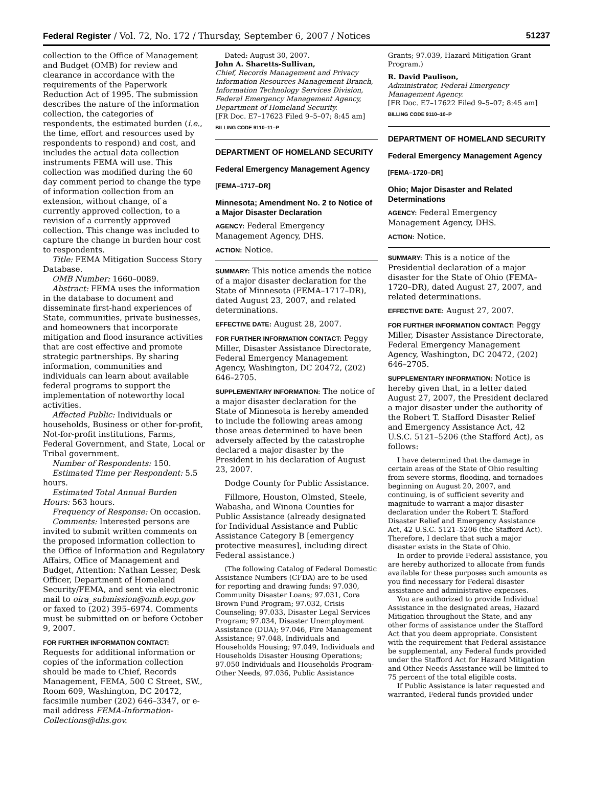Federal Register / Vol. 72, No. 172 / Thursday, September 6, 2007 / Notices 51237
collection to the Office of Management and Budget (OMB) for review and clearance in accordance with the requirements of the Paperwork Reduction Act of 1995. The submission describes the nature of the information collection, the categories of respondents, the estimated burden (i.e., the time, effort and resources used by respondents to respond) and cost, and includes the actual data collection instruments FEMA will use. This collection was modified during the 60 day comment period to change the type of information collection from an extension, without change, of a currently approved collection, to a revision of a currently approved collection. This change was included to capture the change in burden hour cost to respondents.
Title: FEMA Mitigation Success Story Database.
OMB Number: 1660–0089.
Abstract: FEMA uses the information in the database to document and disseminate first-hand experiences of State, communities, private businesses, and homeowners that incorporate mitigation and flood insurance activities that are cost effective and promote strategic partnerships. By sharing information, communities and individuals can learn about available federal programs to support the implementation of noteworthy local activities.
Affected Public: Individuals or households, Business or other for-profit, Not-for-profit institutions, Farms, Federal Government, and State, Local or Tribal government.
Number of Respondents: 150.
Estimated Time per Respondent: 5.5 hours.
Estimated Total Annual Burden Hours: 563 hours.
Frequency of Response: On occasion.
Comments: Interested persons are invited to submit written comments on the proposed information collection to the Office of Information and Regulatory Affairs, Office of Management and Budget, Attention: Nathan Lesser, Desk Officer, Department of Homeland Security/FEMA, and sent via electronic mail to oira_submission@omb.eop.gov or faxed to (202) 395–6974. Comments must be submitted on or before October 9, 2007.
FOR FURTHER INFORMATION CONTACT: Requests for additional information or copies of the information collection should be made to Chief, Records Management, FEMA, 500 C Street, SW., Room 609, Washington, DC 20472, facsimile number (202) 646–3347, or e-mail address FEMA-Information-Collections@dhs.gov.
Dated: August 30, 2007.
John A. Sharetts-Sullivan,
Chief, Records Management and Privacy Information Resources Management Branch, Information Technology Services Division, Federal Emergency Management Agency, Department of Homeland Security.
[FR Doc. E7–17623 Filed 9–5–07; 8:45 am]
BILLING CODE 9110–11–P
DEPARTMENT OF HOMELAND SECURITY
Federal Emergency Management Agency
[FEMA–1717–DR]
Minnesota; Amendment No. 2 to Notice of a Major Disaster Declaration
AGENCY: Federal Emergency Management Agency, DHS.
ACTION: Notice.
SUMMARY: This notice amends the notice of a major disaster declaration for the State of Minnesota (FEMA–1717–DR), dated August 23, 2007, and related determinations.
EFFECTIVE DATE: August 28, 2007.
FOR FURTHER INFORMATION CONTACT: Peggy Miller, Disaster Assistance Directorate, Federal Emergency Management Agency, Washington, DC 20472, (202) 646–2705.
SUPPLEMENTARY INFORMATION: The notice of a major disaster declaration for the State of Minnesota is hereby amended to include the following areas among those areas determined to have been adversely affected by the catastrophe declared a major disaster by the President in his declaration of August 23, 2007.
Dodge County for Public Assistance.
Fillmore, Houston, Olmsted, Steele, Wabasha, and Winona Counties for Public Assistance (already designated for Individual Assistance and Public Assistance Category B [emergency protective measures], including direct Federal assistance.)
(The following Catalog of Federal Domestic Assistance Numbers (CFDA) are to be used for reporting and drawing funds: 97.030, Community Disaster Loans; 97.031, Cora Brown Fund Program; 97.032, Crisis Counseling; 97.033, Disaster Legal Services Program; 97.034, Disaster Unemployment Assistance (DUA); 97.046, Fire Management Assistance; 97.048, Individuals and Households Housing; 97.049, Individuals and Households Disaster Housing Operations; 97.050 Individuals and Households Program-Other Needs, 97.036, Public Assistance
Grants; 97.039, Hazard Mitigation Grant Program.)
R. David Paulison,
Administrator, Federal Emergency Management Agency.
[FR Doc. E7–17622 Filed 9–5–07; 8:45 am]
BILLING CODE 9110–10–P
DEPARTMENT OF HOMELAND SECURITY
Federal Emergency Management Agency
[FEMA–1720–DR]
Ohio; Major Disaster and Related Determinations
AGENCY: Federal Emergency Management Agency, DHS.
ACTION: Notice.
SUMMARY: This is a notice of the Presidential declaration of a major disaster for the State of Ohio (FEMA–1720–DR), dated August 27, 2007, and related determinations.
EFFECTIVE DATE: August 27, 2007.
FOR FURTHER INFORMATION CONTACT: Peggy Miller, Disaster Assistance Directorate, Federal Emergency Management Agency, Washington, DC 20472, (202) 646–2705.
SUPPLEMENTARY INFORMATION: Notice is hereby given that, in a letter dated August 27, 2007, the President declared a major disaster under the authority of the Robert T. Stafford Disaster Relief and Emergency Assistance Act, 42 U.S.C. 5121–5206 (the Stafford Act), as follows:
I have determined that the damage in certain areas of the State of Ohio resulting from severe storms, flooding, and tornadoes beginning on August 20, 2007, and continuing, is of sufficient severity and magnitude to warrant a major disaster declaration under the Robert T. Stafford Disaster Relief and Emergency Assistance Act, 42 U.S.C. 5121–5206 (the Stafford Act). Therefore, I declare that such a major disaster exists in the State of Ohio.
In order to provide Federal assistance, you are hereby authorized to allocate from funds available for these purposes such amounts as you find necessary for Federal disaster assistance and administrative expenses.
You are authorized to provide Individual Assistance in the designated areas, Hazard Mitigation throughout the State, and any other forms of assistance under the Stafford Act that you deem appropriate. Consistent with the requirement that Federal assistance be supplemental, any Federal funds provided under the Stafford Act for Hazard Mitigation and Other Needs Assistance will be limited to 75 percent of the total eligible costs.
If Public Assistance is later requested and warranted, Federal funds provided under